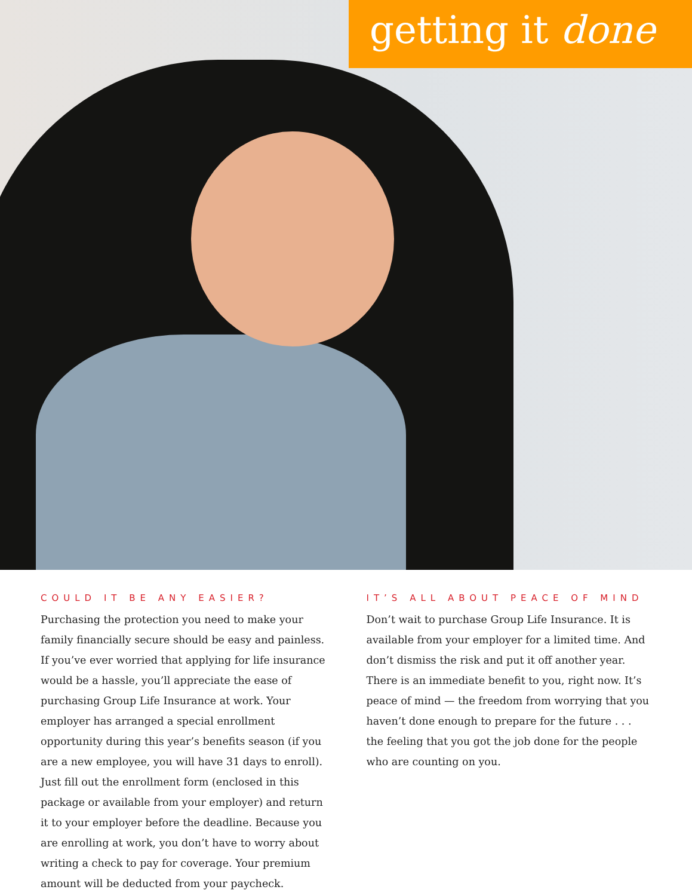getting it done
COULD IT BE ANY EASIER?
Purchasing the protection you need to make your family financially secure should be easy and painless. If you’ve ever worried that applying for life insurance would be a hassle, you’ll appreciate the ease of purchasing Group Life Insurance at work. Your employer has arranged a special enrollment opportunity during this year’s benefits season (if you are a new employee, you will have 31 days to enroll). Just fill out the enrollment form (enclosed in this package or available from your employer) and return it to your employer before the deadline. Because you are enrolling at work, you don’t have to worry about writing a check to pay for coverage. Your premium amount will be deducted from your paycheck.
IT’S ALL ABOUT PEACE OF MIND
Don’t wait to purchase Group Life Insurance. It is available from your employer for a limited time. And don’t dismiss the risk and put it off another year. There is an immediate benefit to you, right now. It’s peace of mind — the freedom from worrying that you haven’t done enough to prepare for the future . . . the feeling that you got the job done for the people who are counting on you.